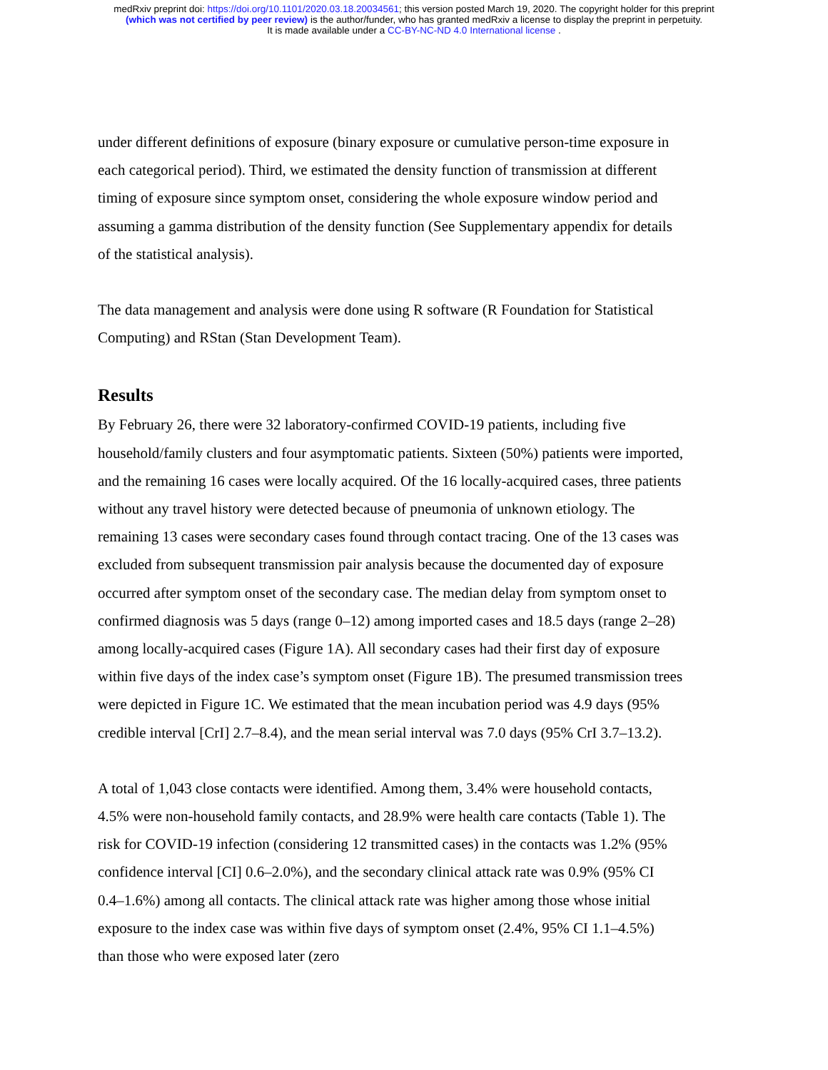medRxiv preprint doi: https://doi.org/10.1101/2020.03.18.20034561; this version posted March 19, 2020. The copyright holder for this preprint
(which was not certified by peer review) is the author/funder, who has granted medRxiv a license to display the preprint in perpetuity.
It is made available under a CC-BY-NC-ND 4.0 International license .
under different definitions of exposure (binary exposure or cumulative person-time exposure in each categorical period). Third, we estimated the density function of transmission at different timing of exposure since symptom onset, considering the whole exposure window period and assuming a gamma distribution of the density function (See Supplementary appendix for details of the statistical analysis).
The data management and analysis were done using R software (R Foundation for Statistical Computing) and RStan (Stan Development Team).
Results
By February 26, there were 32 laboratory-confirmed COVID-19 patients, including five household/family clusters and four asymptomatic patients. Sixteen (50%) patients were imported, and the remaining 16 cases were locally acquired. Of the 16 locally-acquired cases, three patients without any travel history were detected because of pneumonia of unknown etiology. The remaining 13 cases were secondary cases found through contact tracing. One of the 13 cases was excluded from subsequent transmission pair analysis because the documented day of exposure occurred after symptom onset of the secondary case. The median delay from symptom onset to confirmed diagnosis was 5 days (range 0–12) among imported cases and 18.5 days (range 2–28) among locally-acquired cases (Figure 1A). All secondary cases had their first day of exposure within five days of the index case’s symptom onset (Figure 1B). The presumed transmission trees were depicted in Figure 1C. We estimated that the mean incubation period was 4.9 days (95% credible interval [CrI] 2.7–8.4), and the mean serial interval was 7.0 days (95% CrI 3.7–13.2).
A total of 1,043 close contacts were identified. Among them, 3.4% were household contacts, 4.5% were non-household family contacts, and 28.9% were health care contacts (Table 1). The risk for COVID-19 infection (considering 12 transmitted cases) in the contacts was 1.2% (95% confidence interval [CI] 0.6–2.0%), and the secondary clinical attack rate was 0.9% (95% CI 0.4–1.6%) among all contacts. The clinical attack rate was higher among those whose initial exposure to the index case was within five days of symptom onset (2.4%, 95% CI 1.1–4.5%) than those who were exposed later (zero